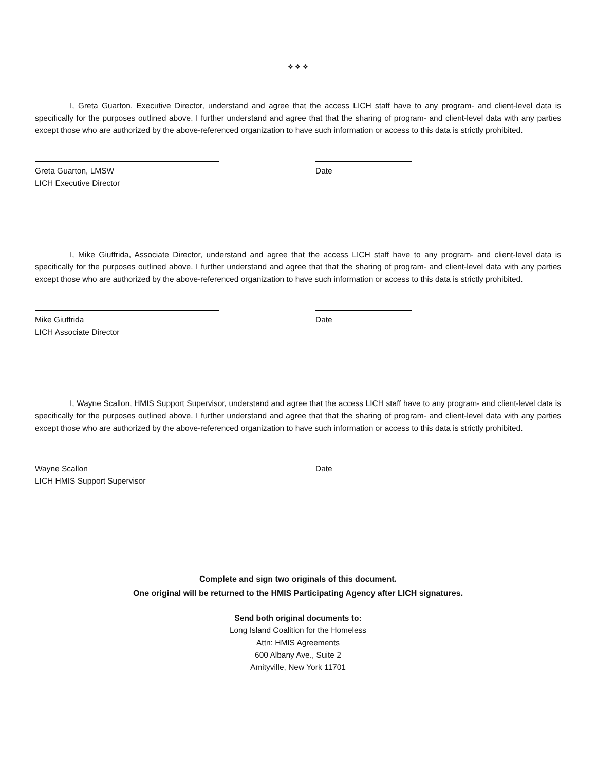❖ ❖ ❖
I, Greta Guarton, Executive Director, understand and agree that the access LICH staff have to any program- and client-level data is specifically for the purposes outlined above. I further understand and agree that that the sharing of program- and client-level data with any parties except those who are authorized by the above-referenced organization to have such information or access to this data is strictly prohibited.
Greta Guarton, LMSW
LICH Executive Director
Date
I, Mike Giuffrida, Associate Director, understand and agree that the access LICH staff have to any program- and client-level data is specifically for the purposes outlined above. I further understand and agree that that the sharing of program- and client-level data with any parties except those who are authorized by the above-referenced organization to have such information or access to this data is strictly prohibited.
Mike Giuffrida
LICH Associate Director
Date
I, Wayne Scallon, HMIS Support Supervisor, understand and agree that the access LICH staff have to any program- and client-level data is specifically for the purposes outlined above. I further understand and agree that that the sharing of program- and client-level data with any parties except those who are authorized by the above-referenced organization to have such information or access to this data is strictly prohibited.
Wayne Scallon
LICH HMIS Support Supervisor
Date
Complete and sign two originals of this document.
One original will be returned to the HMIS Participating Agency after LICH signatures.
Send both original documents to:
Long Island Coalition for the Homeless
Attn: HMIS Agreements
600 Albany Ave., Suite 2
Amityville, New York 11701